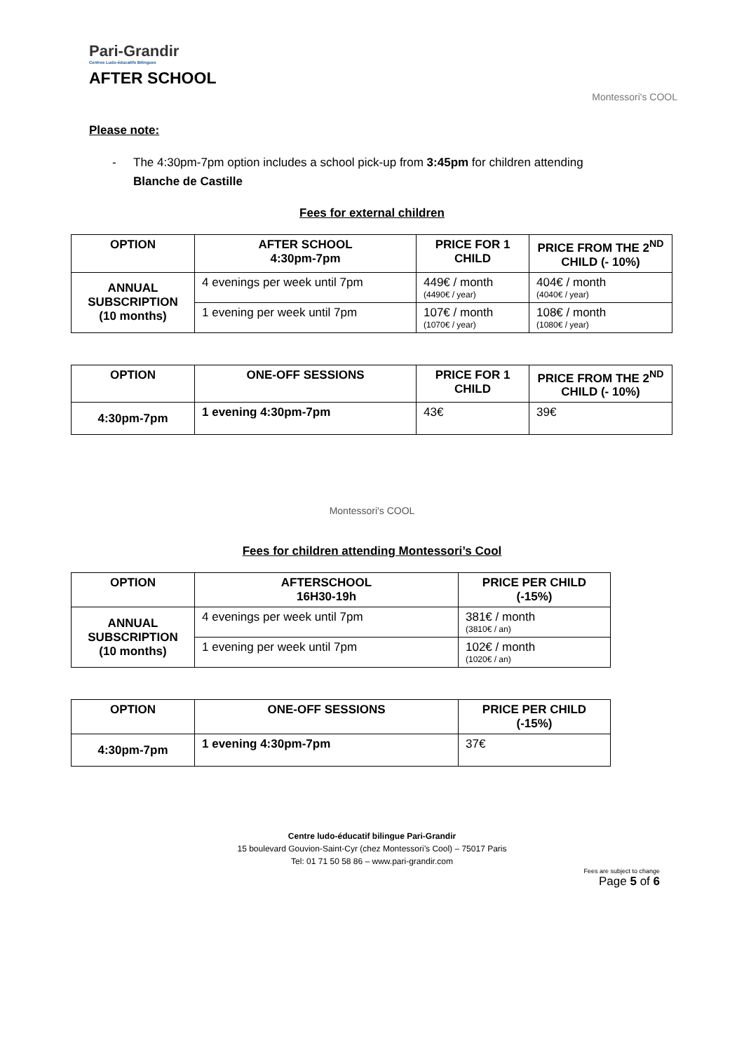Pari-Grandir
Centres Ludo-éducatifs Bilingues
AFTER SCHOOL
Montessori's COOL
Please note:
- The 4:30pm-7pm option includes a school pick-up from 3:45pm for children attending
Blanche de Castille
Fees for external children
| OPTION | AFTER SCHOOL 4:30pm-7pm | PRICE FOR 1 CHILD | PRICE FROM THE 2<sup>ND</sup> CHILD (- 10%) |
| --- | --- | --- | --- |
| ANNUAL SUBSCRIPTION (10 months) | 4 evenings per week until 7pm | 449€ / month (4490€ / year) | 404€ / month (4040€ / year) |
| | 1 evening per week until 7pm | 107€ / month (1070€ / year) | 108€ / month (1080€ / year) |
| OPTION | ONE-OFF SESSIONS | PRICE FOR 1 CHILD | PRICE FROM THE 2<sup>ND</sup> CHILD (- 10%) |
| --- | --- | --- | --- |
| 4:30pm-7pm | 1 evening 4:30pm-7pm | 43€ | 39€ |
Montessori's COOL
Fees for children attending Montessori’s Cool
| OPTION | AFTERSCHOOL 16H30-19h | PRICE PER CHILD (-15%) |
| --- | --- | --- |
| ANNUAL SUBSCRIPTION (10 months) | 4 evenings per week until 7pm | 381€ / month (3810€ / an) |
| | 1 evening per week until 7pm | 102€ / month (1020€ / an) |
| OPTION | ONE-OFF SESSIONS | PRICE PER CHILD (-15%) |
| --- | --- | --- |
| 4:30pm-7pm | 1 evening 4:30pm-7pm | 37€ |
Centre ludo-éducatif bilingue Pari-Grandir
15 boulevard Gouvion-Saint-Cyr (chez Montessori’s Cool) – 75017 Paris
Tel: 01 71 50 58 86 – www.pari-grandir.com
Fees are subject to change
Page 5 of 6